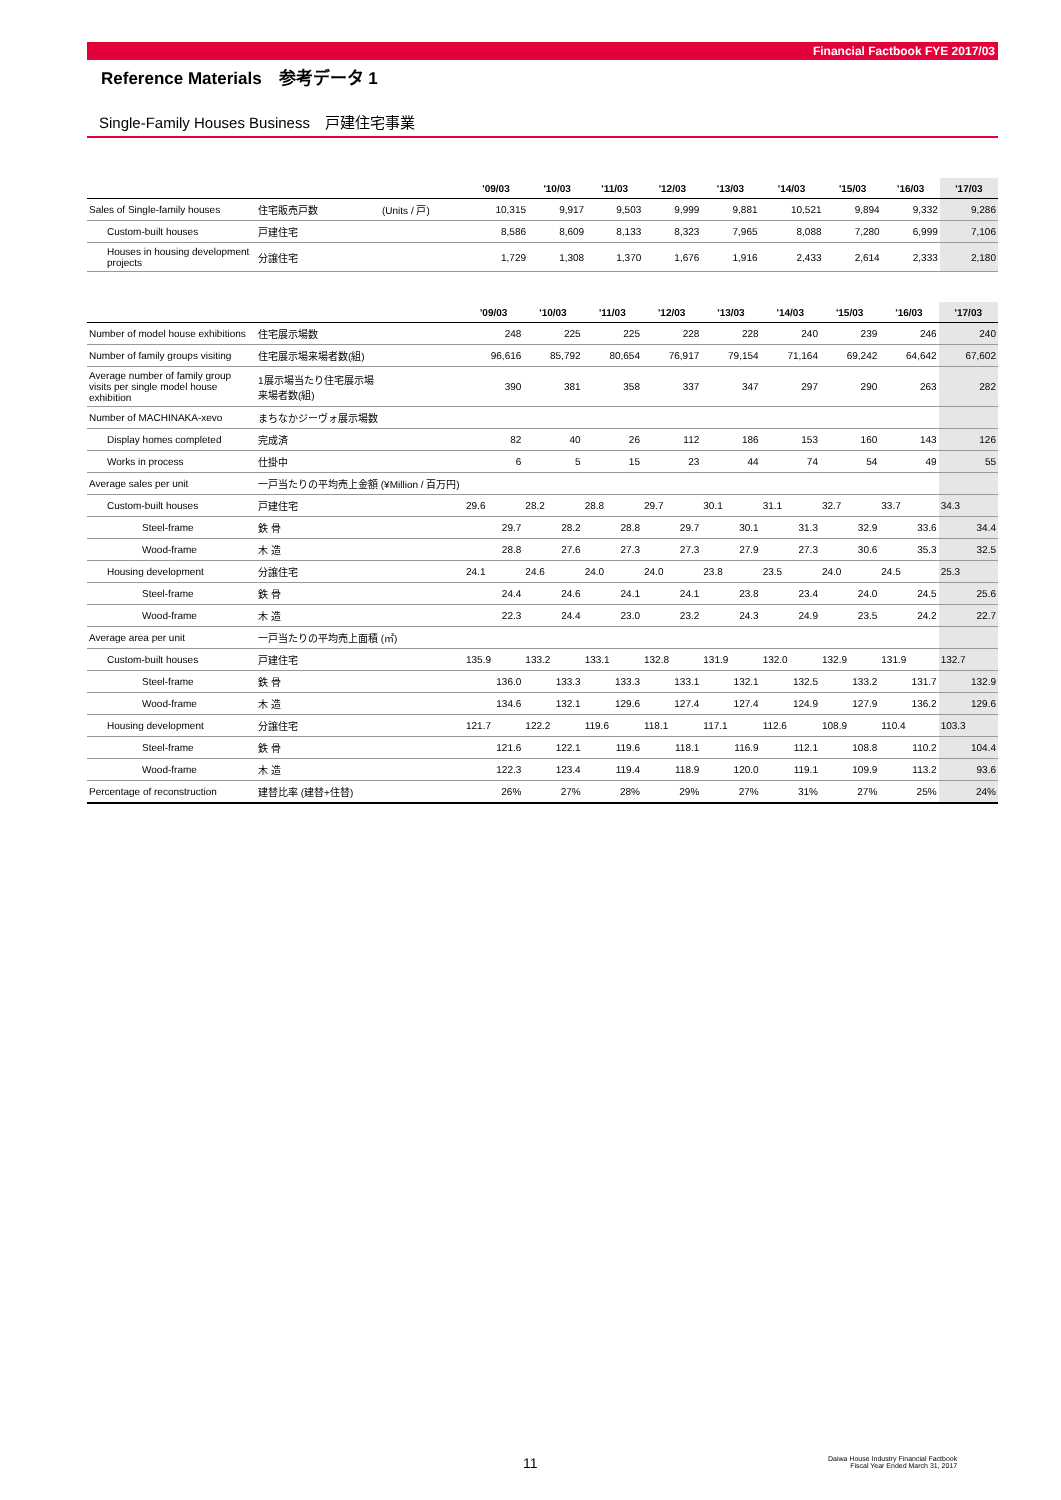Financial Factbook FYE 2017/03
Reference Materials　参考データ 1
Single-Family Houses Business　戸建住宅事業
| | | | '09/03 | '10/03 | '11/03 | '12/03 | '13/03 | '14/03 | '15/03 | '16/03 | '17/03 |
| --- | --- | --- | --- | --- | --- | --- | --- | --- | --- | --- | --- |
| Sales of Single-family houses | 住宅販売戸数 | (Units / 戸) | 10,315 | 9,917 | 9,503 | 9,999 | 9,881 | 10,521 | 9,894 | 9,332 | 9,286 |
| Custom-built houses | 戸建住宅 | | 8,586 | 8,609 | 8,133 | 8,323 | 7,965 | 8,088 | 7,280 | 6,999 | 7,106 |
| Houses in housing development projects | 分譲住宅 | | 1,729 | 1,308 | 1,370 | 1,676 | 1,916 | 2,433 | 2,614 | 2,333 | 2,180 |
| | | | '09/03 | '10/03 | '11/03 | '12/03 | '13/03 | '14/03 | '15/03 | '16/03 | '17/03 |
| --- | --- | --- | --- | --- | --- | --- | --- | --- | --- | --- | --- |
| Number of model house exhibitions | 住宅展示場数 | | 248 | 225 | 225 | 228 | 228 | 240 | 239 | 246 | 240 |
| Number of family groups visiting | 住宅展示場来場者数(組) | | 96,616 | 85,792 | 80,654 | 76,917 | 79,154 | 71,164 | 69,242 | 64,642 | 67,602 |
| Average number of family group visits per single model house exhibition | 1展示場当たり住宅展示場来場者数(組) | | 390 | 381 | 358 | 337 | 347 | 297 | 290 | 263 | 282 |
| Number of MACHINAKA-xevo | まちなかジーヴォ展示場数 | | | | | | | | | | |
| Display homes completed | 完成済 | | 82 | 40 | 26 | 112 | 186 | 153 | 160 | 143 | 126 |
| Works in process | 仕掛中 | | 6 | 5 | 15 | 23 | 44 | 74 | 54 | 49 | 55 |
| Average sales per unit | 一戸当たりの平均売上金額 (¥Million / 百万円) | | | | | | | | | | |
| Custom-built houses | 戸建住宅 | | 29.6 | 28.2 | 28.8 | 29.7 | 30.1 | 31.1 | 32.7 | 33.7 | 34.3 |
| Steel-frame | 鉄 骨 | | 29.7 | 28.2 | 28.8 | 29.7 | 30.1 | 31.3 | 32.9 | 33.6 | 34.4 |
| Wood-frame | 木 造 | | 28.8 | 27.6 | 27.3 | 27.3 | 27.9 | 27.3 | 30.6 | 35.3 | 32.5 |
| Housing development | 分譲住宅 | | 24.1 | 24.6 | 24.0 | 24.0 | 23.8 | 23.5 | 24.0 | 24.5 | 25.3 |
| Steel-frame | 鉄 骨 | | 24.4 | 24.6 | 24.1 | 24.1 | 23.8 | 23.4 | 24.0 | 24.5 | 25.6 |
| Wood-frame | 木 造 | | 22.3 | 24.4 | 23.0 | 23.2 | 24.3 | 24.9 | 23.5 | 24.2 | 22.7 |
| Average area per unit | 一戸当たりの平均売上面積 (㎡) | | | | | | | | | | |
| Custom-built houses | 戸建住宅 | | 135.9 | 133.2 | 133.1 | 132.8 | 131.9 | 132.0 | 132.9 | 131.9 | 132.7 |
| Steel-frame | 鉄 骨 | | 136.0 | 133.3 | 133.3 | 133.1 | 132.1 | 132.5 | 133.2 | 131.7 | 132.9 |
| Wood-frame | 木 造 | | 134.6 | 132.1 | 129.6 | 127.4 | 127.4 | 124.9 | 127.9 | 136.2 | 129.6 |
| Housing development | 分譲住宅 | | 121.7 | 122.2 | 119.6 | 118.1 | 117.1 | 112.6 | 108.9 | 110.4 | 103.3 |
| Steel-frame | 鉄 骨 | | 121.6 | 122.1 | 119.6 | 118.1 | 116.9 | 112.1 | 108.8 | 110.2 | 104.4 |
| Wood-frame | 木 造 | | 122.3 | 123.4 | 119.4 | 118.9 | 120.0 | 119.1 | 109.9 | 113.2 | 93.6 |
| Percentage of reconstruction | 建替比率 (建替+住替) | | 26% | 27% | 28% | 29% | 27% | 31% | 27% | 25% | 24% |
11 Daiwa House Industry Financial Factbook
Fiscal Year Ended March 31, 2017